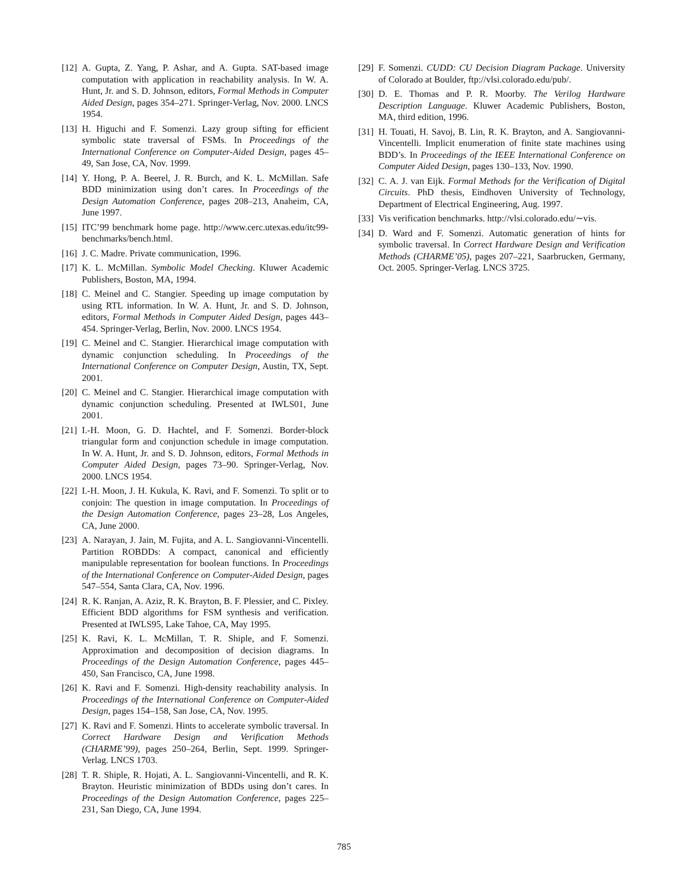[12] A. Gupta, Z. Yang, P. Ashar, and A. Gupta. SAT-based image computation with application in reachability analysis. In W. A. Hunt, Jr. and S. D. Johnson, editors, Formal Methods in Computer Aided Design, pages 354–271. Springer-Verlag, Nov. 2000. LNCS 1954.
[13] H. Higuchi and F. Somenzi. Lazy group sifting for efficient symbolic state traversal of FSMs. In Proceedings of the International Conference on Computer-Aided Design, pages 45–49, San Jose, CA, Nov. 1999.
[14] Y. Hong, P. A. Beerel, J. R. Burch, and K. L. McMillan. Safe BDD minimization using don’t cares. In Proceedings of the Design Automation Conference, pages 208–213, Anaheim, CA, June 1997.
[15] ITC’99 benchmark home page. http://www.cerc.utexas.edu/itc99-benchmarks/bench.html.
[16] J. C. Madre. Private communication, 1996.
[17] K. L. McMillan. Symbolic Model Checking. Kluwer Academic Publishers, Boston, MA, 1994.
[18] C. Meinel and C. Stangier. Speeding up image computation by using RTL information. In W. A. Hunt, Jr. and S. D. Johnson, editors, Formal Methods in Computer Aided Design, pages 443–454. Springer-Verlag, Berlin, Nov. 2000. LNCS 1954.
[19] C. Meinel and C. Stangier. Hierarchical image computation with dynamic conjunction scheduling. In Proceedings of the International Conference on Computer Design, Austin, TX, Sept. 2001.
[20] C. Meinel and C. Stangier. Hierarchical image computation with dynamic conjunction scheduling. Presented at IWLS01, June 2001.
[21] I.-H. Moon, G. D. Hachtel, and F. Somenzi. Border-block triangular form and conjunction schedule in image computation. In W. A. Hunt, Jr. and S. D. Johnson, editors, Formal Methods in Computer Aided Design, pages 73–90. Springer-Verlag, Nov. 2000. LNCS 1954.
[22] I.-H. Moon, J. H. Kukula, K. Ravi, and F. Somenzi. To split or to conjoin: The question in image computation. In Proceedings of the Design Automation Conference, pages 23–28, Los Angeles, CA, June 2000.
[23] A. Narayan, J. Jain, M. Fujita, and A. L. Sangiovanni-Vincentelli. Partition ROBDDs: A compact, canonical and efficiently manipulable representation for boolean functions. In Proceedings of the International Conference on Computer-Aided Design, pages 547–554, Santa Clara, CA, Nov. 1996.
[24] R. K. Ranjan, A. Aziz, R. K. Brayton, B. F. Plessier, and C. Pixley. Efficient BDD algorithms for FSM synthesis and verification. Presented at IWLS95, Lake Tahoe, CA, May 1995.
[25] K. Ravi, K. L. McMillan, T. R. Shiple, and F. Somenzi. Approximation and decomposition of decision diagrams. In Proceedings of the Design Automation Conference, pages 445–450, San Francisco, CA, June 1998.
[26] K. Ravi and F. Somenzi. High-density reachability analysis. In Proceedings of the International Conference on Computer-Aided Design, pages 154–158, San Jose, CA, Nov. 1995.
[27] K. Ravi and F. Somenzi. Hints to accelerate symbolic traversal. In Correct Hardware Design and Verification Methods (CHARME’99), pages 250–264, Berlin, Sept. 1999. Springer-Verlag. LNCS 1703.
[28] T. R. Shiple, R. Hojati, A. L. Sangiovanni-Vincentelli, and R. K. Brayton. Heuristic minimization of BDDs using don’t cares. In Proceedings of the Design Automation Conference, pages 225–231, San Diego, CA, June 1994.
[29] F. Somenzi. CUDD: CU Decision Diagram Package. University of Colorado at Boulder, ftp://vlsi.colorado.edu/pub/.
[30] D. E. Thomas and P. R. Moorby. The Verilog Hardware Description Language. Kluwer Academic Publishers, Boston, MA, third edition, 1996.
[31] H. Touati, H. Savoj, B. Lin, R. K. Brayton, and A. Sangiovanni-Vincentelli. Implicit enumeration of finite state machines using BDD’s. In Proceedings of the IEEE International Conference on Computer Aided Design, pages 130–133, Nov. 1990.
[32] C. A. J. van Eijk. Formal Methods for the Verification of Digital Circuits. PhD thesis, Eindhoven University of Technology, Department of Electrical Engineering, Aug. 1997.
[33] Vis verification benchmarks. http://vlsi.colorado.edu/∼vis.
[34] D. Ward and F. Somenzi. Automatic generation of hints for symbolic traversal. In Correct Hardware Design and Verification Methods (CHARME’05), pages 207–221, Saarbrucken, Germany, Oct. 2005. Springer-Verlag. LNCS 3725.
785